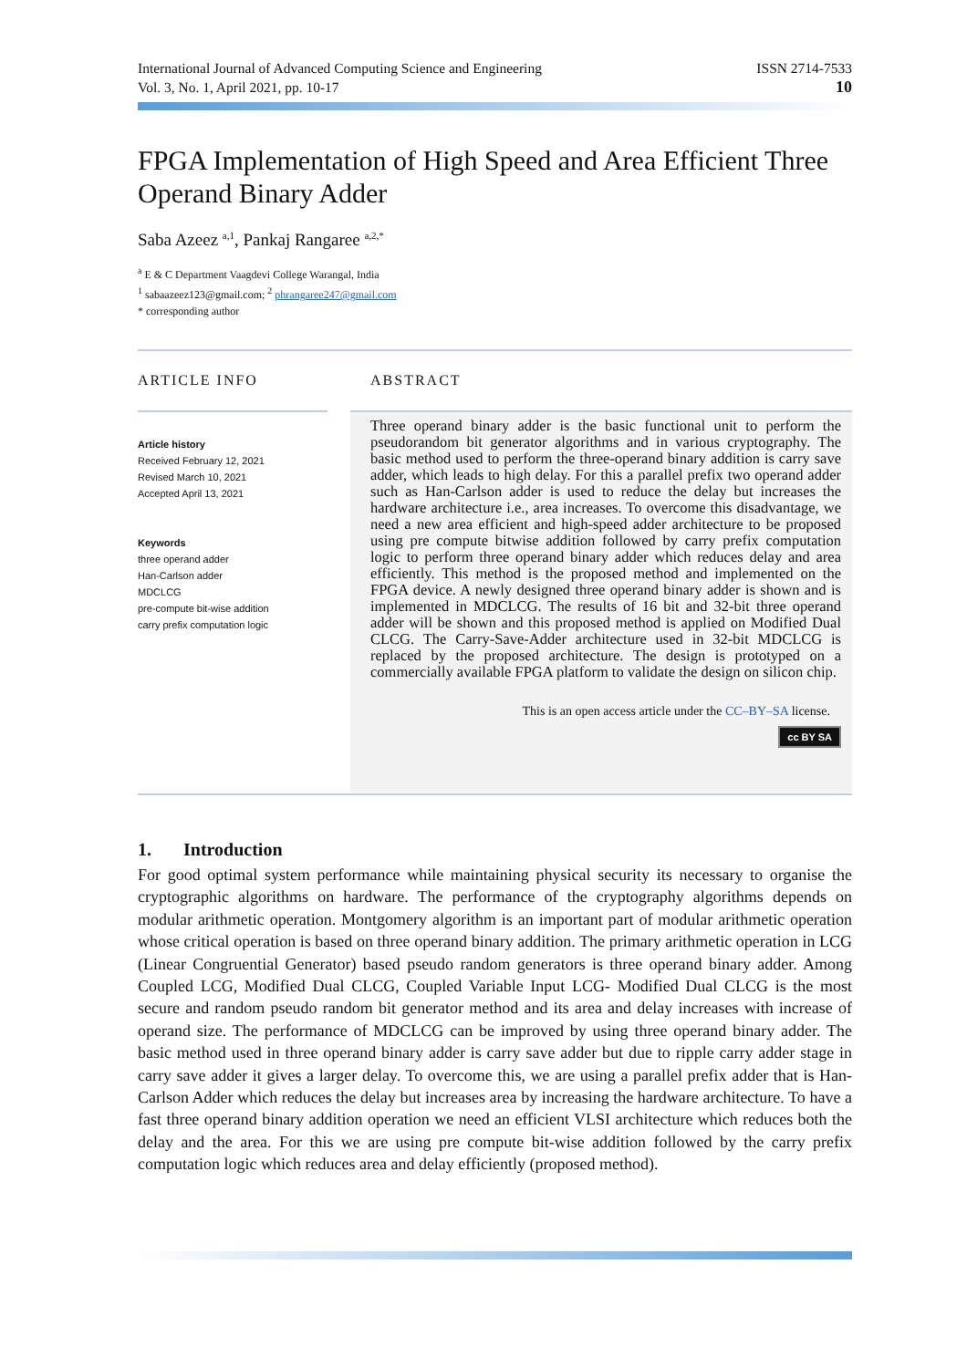International Journal of Advanced Computing Science and Engineering
Vol. 3, No. 1, April 2021, pp. 10-17
ISSN 2714-7533
10
FPGA Implementation of High Speed and Area Efficient Three Operand Binary Adder
Saba Azeez <sup>a,1</sup>, Pankaj Rangaree <sup>a,2,*</sup>
<sup>a</sup> E & C Department Vaagdevi College Warangal, India
<sup>1</sup> sabaazeez123@gmail.com; <sup>2</sup> phrangaree247@gmail.com
* corresponding author
ARTICLE INFO
Article history
Received February 12, 2021
Revised March 10, 2021
Accepted April 13, 2021
Keywords
three operand adder
Han-Carlson adder
MDCLCG
pre-compute bit-wise addition
carry prefix computation logic
ABSTRACT
Three operand binary adder is the basic functional unit to perform the pseudorandom bit generator algorithms and in various cryptography. The basic method used to perform the three-operand binary addition is carry save adder, which leads to high delay. For this a parallel prefix two operand adder such as Han-Carlson adder is used to reduce the delay but increases the hardware architecture i.e., area increases. To overcome this disadvantage, we need a new area efficient and high-speed adder architecture to be proposed using pre compute bitwise addition followed by carry prefix computation logic to perform three operand binary adder which reduces delay and area efficiently. This method is the proposed method and implemented on the FPGA device. A newly designed three operand binary adder is shown and is implemented in MDCLCG. The results of 16 bit and 32-bit three operand adder will be shown and this proposed method is applied on Modified Dual CLCG. The Carry-Save-Adder architecture used in 32-bit MDCLCG is replaced by the proposed architecture. The design is prototyped on a commercially available FPGA platform to validate the design on silicon chip.
This is an open access article under the CC–BY–SA license.
cc BY SA
1. Introduction
For good optimal system performance while maintaining physical security its necessary to organise the cryptographic algorithms on hardware. The performance of the cryptography algorithms depends on modular arithmetic operation. Montgomery algorithm is an important part of modular arithmetic operation whose critical operation is based on three operand binary addition. The primary arithmetic operation in LCG (Linear Congruential Generator) based pseudo random generators is three operand binary adder. Among Coupled LCG, Modified Dual CLCG, Coupled Variable Input LCG- Modified Dual CLCG is the most secure and random pseudo random bit generator method and its area and delay increases with increase of operand size. The performance of MDCLCG can be improved by using three operand binary adder. The basic method used in three operand binary adder is carry save adder but due to ripple carry adder stage in carry save adder it gives a larger delay. To overcome this, we are using a parallel prefix adder that is Han-Carlson Adder which reduces the delay but increases area by increasing the hardware architecture. To have a fast three operand binary addition operation we need an efficient VLSI architecture which reduces both the delay and the area. For this we are using pre compute bit-wise addition followed by the carry prefix computation logic which reduces area and delay efficiently (proposed method).